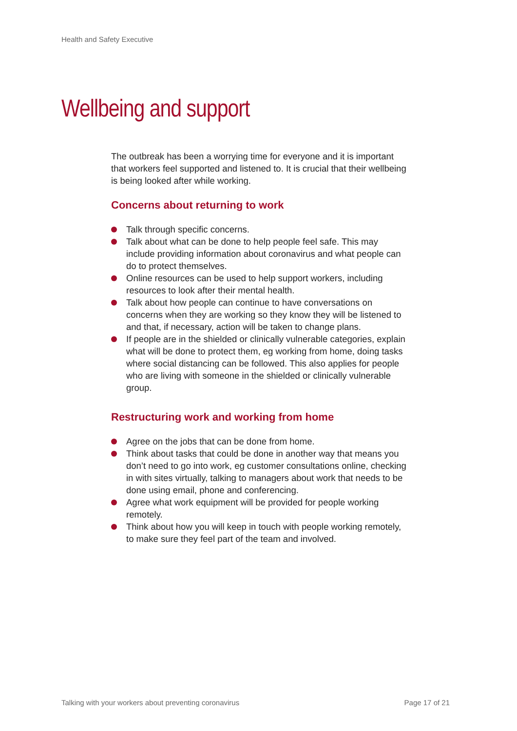Health and Safety Executive
Wellbeing and support
The outbreak has been a worrying time for everyone and it is important that workers feel supported and listened to. It is crucial that their wellbeing is being looked after while working.
Concerns about returning to work
Talk through specific concerns.
Talk about what can be done to help people feel safe. This may include providing information about coronavirus and what people can do to protect themselves.
Online resources can be used to help support workers, including resources to look after their mental health.
Talk about how people can continue to have conversations on concerns when they are working so they know they will be listened to and that, if necessary, action will be taken to change plans.
If people are in the shielded or clinically vulnerable categories, explain what will be done to protect them, eg working from home, doing tasks where social distancing can be followed. This also applies for people who are living with someone in the shielded or clinically vulnerable group.
Restructuring work and working from home
Agree on the jobs that can be done from home.
Think about tasks that could be done in another way that means you don’t need to go into work, eg customer consultations online, checking in with sites virtually, talking to managers about work that needs to be done using email, phone and conferencing.
Agree what work equipment will be provided for people working remotely.
Think about how you will keep in touch with people working remotely, to make sure they feel part of the team and involved.
Talking with your workers about preventing coronavirus Page 17 of 21